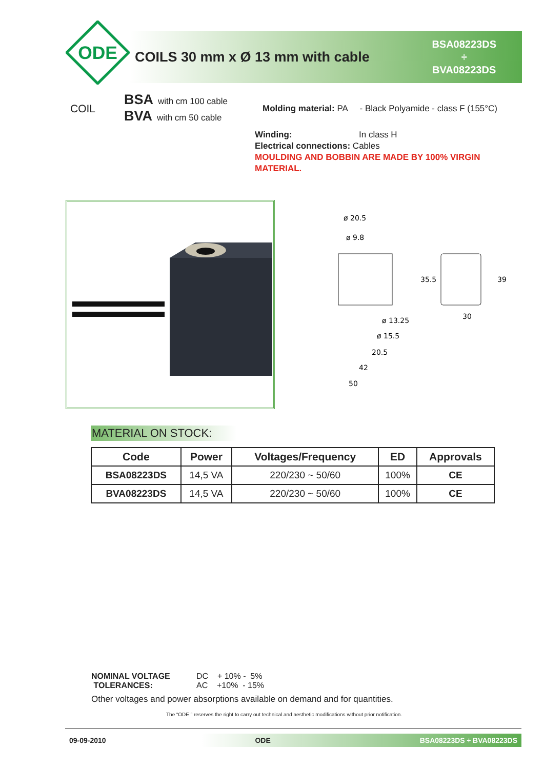ODE
COILS 30 mm x Ø 13 mm with cable
BSA08223DS
÷
BVA08223DS
COIL
BSA with cm 100 cable
BVA with cm 50 cable
Molding material: PA - Black Polyamide - class F (155°C)
Winding: In class H
Electrical connections: Cables
MOULDING AND BOBBIN ARE MADE BY 100% VIRGIN MATERIAL.
ø 20.5
ø 9.8
ø 13.25
ø 15.5
20.5
42
50
30
35.5
39
MATERIAL ON STOCK:
| Code | Power | Voltages/Frequency | ED | Approvals |
| --- | --- | --- | --- | --- |
| BSA08223DS | 14,5 VA | 220/230 ~ 50/60 | 100% | CE |
| BVA08223DS | 14,5 VA | 220/230 ~ 50/60 | 100% | CE |
NOMINAL VOLTAGE
TOLERANCES:
DC + 10% - 5%
AC +10% - 15%
Other voltages and power absorptions available on demand and for quantities.
The “ODE ” reserves the right to carry out technical and aesthetic modifications without prior notification.
09-09-2010 ODE BSA08223DS ÷ BVA08223DS